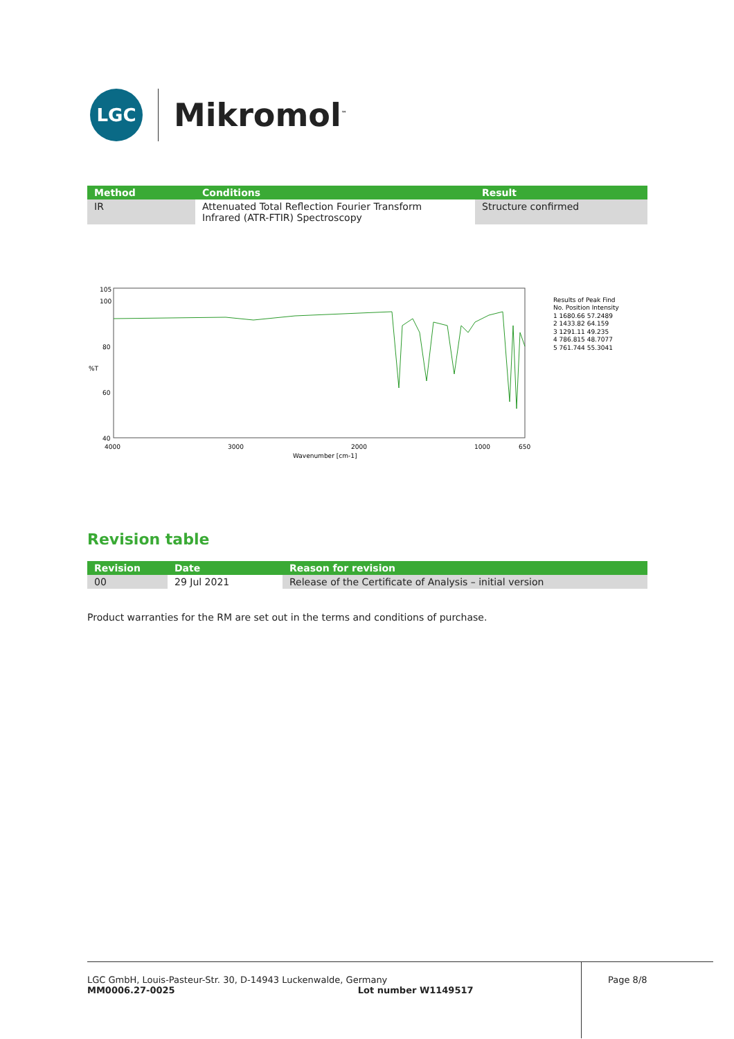LGC
Mikromol<sup>™</sup>
| Method | Conditions | Result |
| --- | --- | --- |
| IR | Attenuated Total Reflection Fourier Transform Infrared (ATR-FTIR) Spectroscopy | Structure confirmed |
105
100
80
%T
60
40
4000
3000
2000
1000
650
Wavenumber [cm-1]
Results of Peak Find
No. Position Intensity
1 1680.66 57.2489
2 1433.82 64.159
3 1291.11 49.235
4 786.815 48.7077
5 761.744 55.3041
Revision table
| Revision | Date | Reason for revision |
| --- | --- | --- |
| 00 | 29 Jul 2021 | Release of the Certificate of Analysis – initial version |
Product warranties for the RM are set out in the terms and conditions of purchase.
LGC GmbH, Louis-Pasteur-Str. 30, D-14943 Luckenwalde, Germany
MM0006.27-0025 Lot number W1149517
Page 8/8